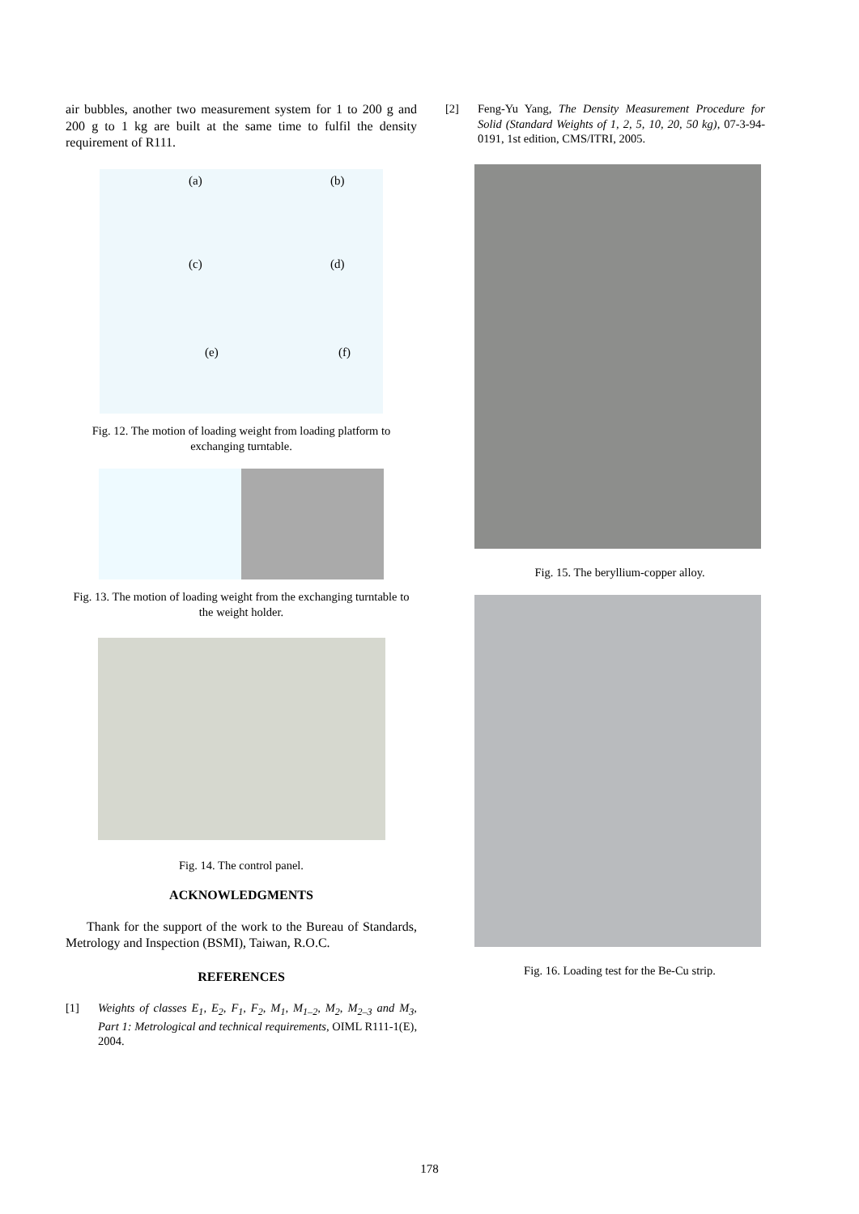air bubbles, another two measurement system for 1 to 200 g and 200 g to 1 kg are built at the same time to fulfil the density requirement of R111.
(a)
(b)
(c)
(d)
(e)
(f)
Fig. 12. The motion of loading weight from loading platform to exchanging turntable.
Fig. 13. The motion of loading weight from the exchanging turntable to the weight holder.
Fig. 14. The control panel.
ACKNOWLEDGMENTS
Thank for the support of the work to the Bureau of Standards, Metrology and Inspection (BSMI), Taiwan, R.O.C.
REFERENCES
[1] Weights of classes E<sub>1</sub>, E<sub>2</sub>, F<sub>1</sub>, F<sub>2</sub>, M<sub>1</sub>, M<sub>1–2</sub>, M<sub>2</sub>, M<sub>2–3</sub> and M<sub>3</sub>, Part 1: Metrological and technical requirements, OIML R111-1(E), 2004.
[2] Feng-Yu Yang, The Density Measurement Procedure for Solid (Standard Weights of 1, 2, 5, 10, 20, 50 kg), 07-3-94-0191, 1st edition, CMS/ITRI, 2005.
Fig. 15. The beryllium-copper alloy.
Fig. 16. Loading test for the Be-Cu strip.
178